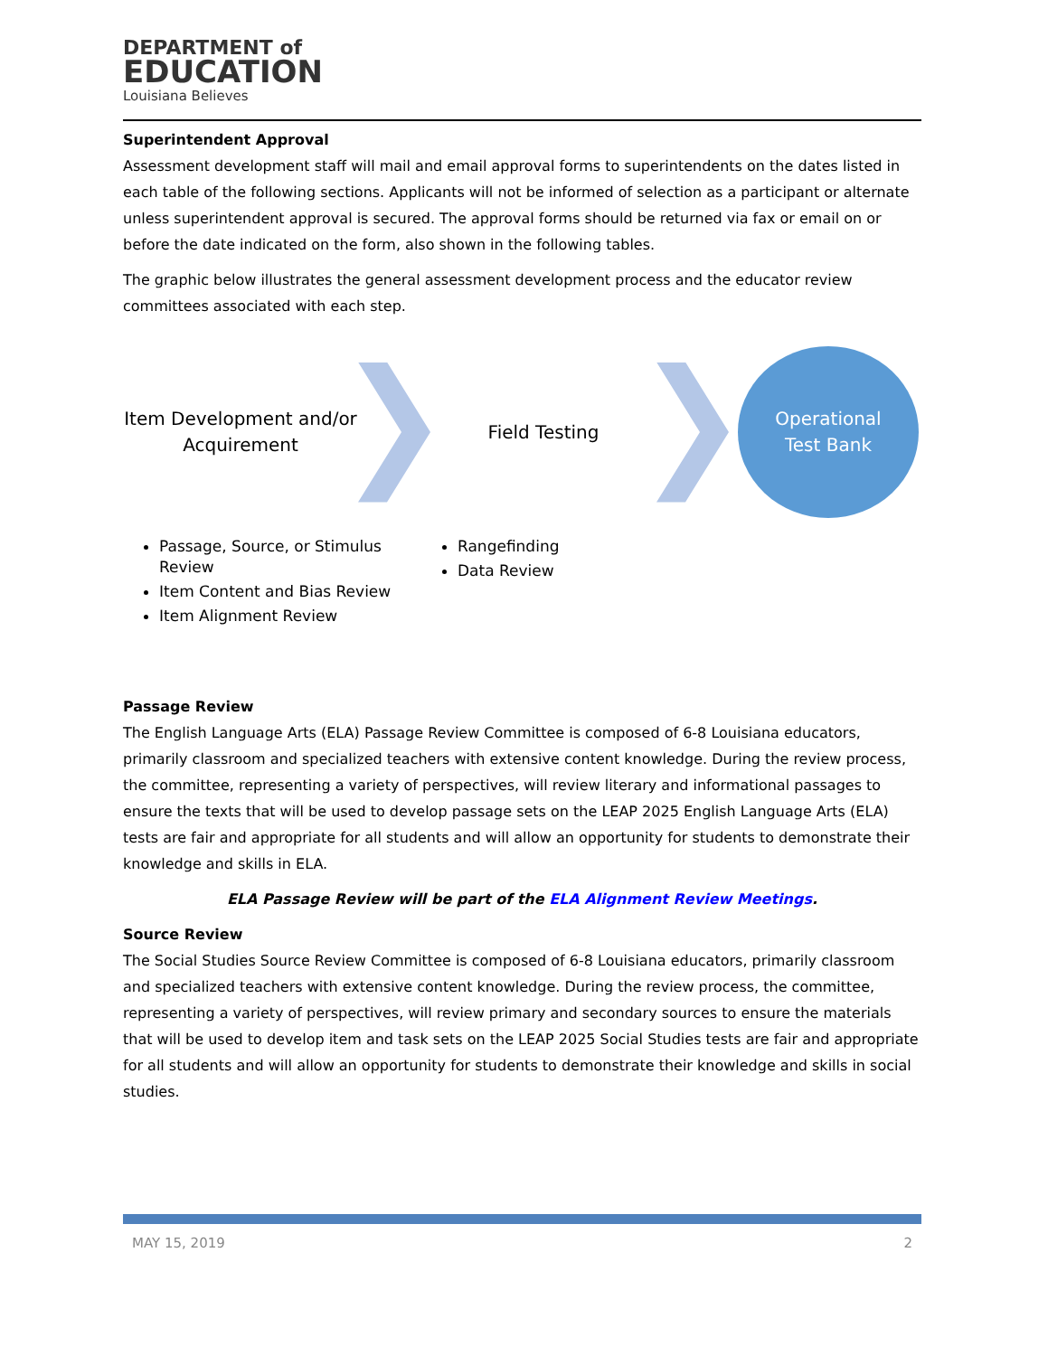DEPARTMENT of
EDUCATION
Louisiana Believes
Superintendent Approval
Assessment development staff will mail and email approval forms to superintendents on the dates listed in each table of the following sections. Applicants will not be informed of selection as a participant or alternate unless superintendent approval is secured. The approval forms should be returned via fax or email on or before the date indicated on the form, also shown in the following tables.
The graphic below illustrates the general assessment development process and the educator review committees associated with each step.
Item Development and/or Acquirement
Field Testing
Operational
Test Bank
Passage, Source, or Stimulus Review
Item Content and Bias Review
Item Alignment Review
Rangefinding
Data Review
Passage Review
The English Language Arts (ELA) Passage Review Committee is composed of 6-8 Louisiana educators, primarily classroom and specialized teachers with extensive content knowledge. During the review process, the committee, representing a variety of perspectives, will review literary and informational passages to ensure the texts that will be used to develop passage sets on the LEAP 2025 English Language Arts (ELA) tests are fair and appropriate for all students and will allow an opportunity for students to demonstrate their knowledge and skills in ELA.
ELA Passage Review will be part of the ELA Alignment Review Meetings.
Source Review
The Social Studies Source Review Committee is composed of 6-8 Louisiana educators, primarily classroom and specialized teachers with extensive content knowledge. During the review process, the committee, representing a variety of perspectives, will review primary and secondary sources to ensure the materials that will be used to develop item and task sets on the LEAP 2025 Social Studies tests are fair and appropriate for all students and will allow an opportunity for students to demonstrate their knowledge and skills in social studies.
MAY 15, 2019 2